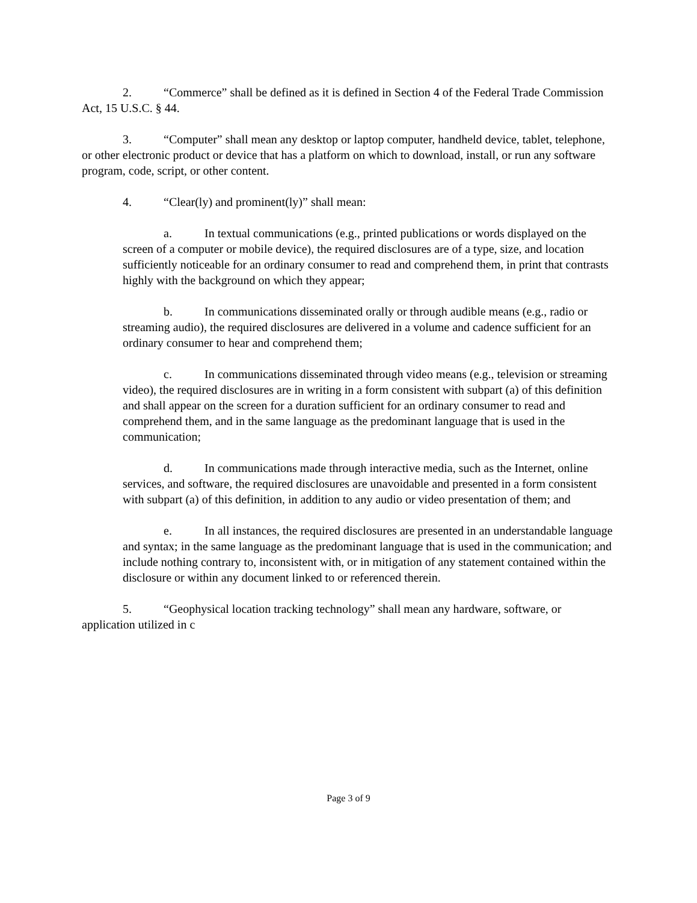2. “Commerce” shall be defined as it is defined in Section 4 of the Federal Trade Commission Act, 15 U.S.C. § 44.
3. “Computer” shall mean any desktop or laptop computer, handheld device, tablet, telephone, or other electronic product or device that has a platform on which to download, install, or run any software program, code, script, or other content.
4. “Clear(ly) and prominent(ly)” shall mean:
a. In textual communications (e.g., printed publications or words displayed on the screen of a computer or mobile device), the required disclosures are of a type, size, and location sufficiently noticeable for an ordinary consumer to read and comprehend them, in print that contrasts highly with the background on which they appear;
b. In communications disseminated orally or through audible means (e.g., radio or streaming audio), the required disclosures are delivered in a volume and cadence sufficient for an ordinary consumer to hear and comprehend them;
c. In communications disseminated through video means (e.g., television or streaming video), the required disclosures are in writing in a form consistent with subpart (a) of this definition and shall appear on the screen for a duration sufficient for an ordinary consumer to read and comprehend them, and in the same language as the predominant language that is used in the communication;
d. In communications made through interactive media, such as the Internet, online services, and software, the required disclosures are unavoidable and presented in a form consistent with subpart (a) of this definition, in addition to any audio or video presentation of them; and
e. In all instances, the required disclosures are presented in an understandable language and syntax; in the same language as the predominant language that is used in the communication; and include nothing contrary to, inconsistent with, or in mitigation of any statement contained within the disclosure or within any document linked to or referenced therein.
5. “Geophysical location tracking technology” shall mean any hardware, software, or application utilized in c
Page 3 of 9